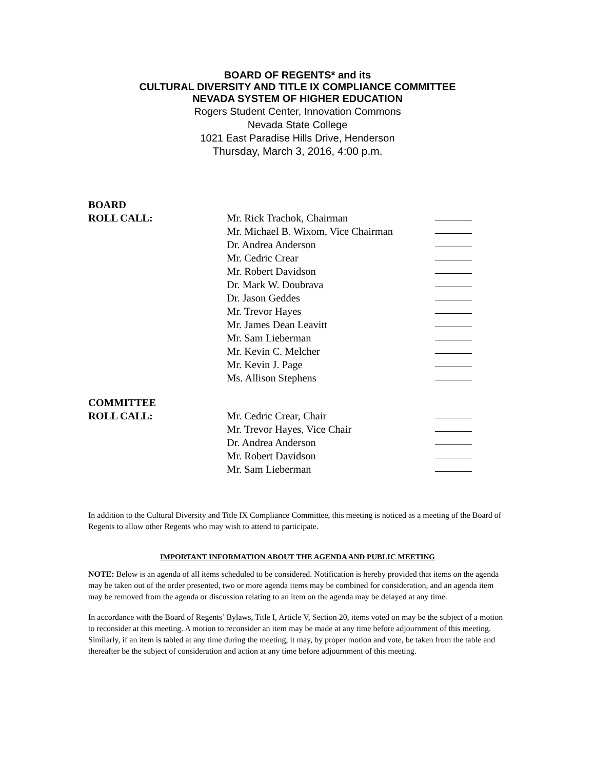BOARD OF REGENTS* and its
CULTURAL DIVERSITY AND TITLE IX COMPLIANCE COMMITTEE
NEVADA SYSTEM OF HIGHER EDUCATION
Rogers Student Center, Innovation Commons
Nevada State College
1021 East Paradise Hills Drive, Henderson
Thursday, March 3, 2016, 4:00 p.m.
BOARD ROLL CALL: Mr. Rick Trachok, Chairman
Mr. Michael B. Wixom, Vice Chairman
Dr. Andrea Anderson
Mr. Cedric Crear
Mr. Robert Davidson
Dr. Mark W. Doubrava
Dr. Jason Geddes
Mr. Trevor Hayes
Mr. James Dean Leavitt
Mr. Sam Lieberman
Mr. Kevin C. Melcher
Mr. Kevin J. Page
Ms. Allison Stephens
COMMITTEE ROLL CALL: Mr. Cedric Crear, Chair
Mr. Trevor Hayes, Vice Chair
Dr. Andrea Anderson
Mr. Robert Davidson
Mr. Sam Lieberman
In addition to the Cultural Diversity and Title IX Compliance Committee, this meeting is noticed as a meeting of the Board of Regents to allow other Regents who may wish to attend to participate.
IMPORTANT INFORMATION ABOUT THE AGENDA AND PUBLIC MEETING
NOTE: Below is an agenda of all items scheduled to be considered. Notification is hereby provided that items on the agenda may be taken out of the order presented, two or more agenda items may be combined for consideration, and an agenda item may be removed from the agenda or discussion relating to an item on the agenda may be delayed at any time.
In accordance with the Board of Regents’ Bylaws, Title I, Article V, Section 20, items voted on may be the subject of a motion to reconsider at this meeting. A motion to reconsider an item may be made at any time before adjournment of this meeting. Similarly, if an item is tabled at any time during the meeting, it may, by proper motion and vote, be taken from the table and thereafter be the subject of consideration and action at any time before adjournment of this meeting.